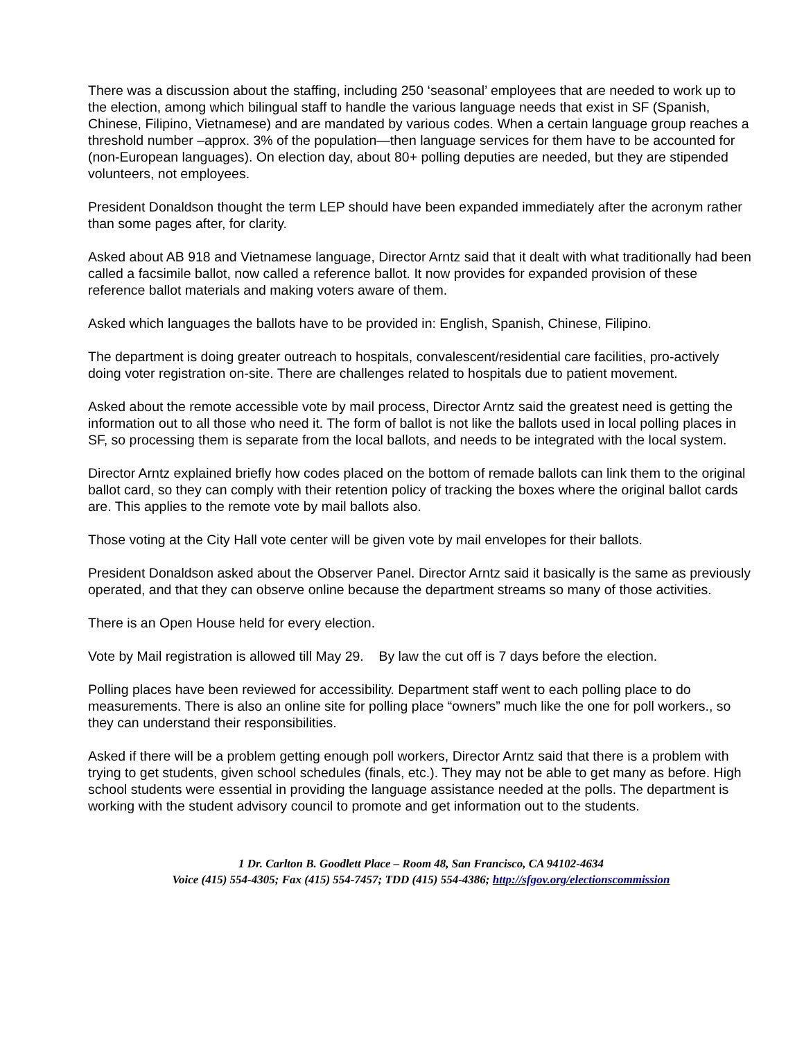There was a discussion about the staffing, including 250 ‘seasonal’ employees that are needed to work up to the election, among which bilingual staff to handle the various language needs that exist in SF (Spanish, Chinese, Filipino, Vietnamese) and are mandated by various codes. When a certain language group reaches a threshold number –approx. 3% of the population—then language services for them have to be accounted for (non-European languages). On election day, about 80+ polling deputies are needed, but they are stipended volunteers, not employees.
President Donaldson thought the term LEP should have been expanded immediately after the acronym rather than some pages after, for clarity.
Asked about AB 918 and Vietnamese language, Director Arntz said that it dealt with what traditionally had been called a facsimile ballot, now called a reference ballot. It now provides for expanded provision of these reference ballot materials and making voters aware of them.
Asked which languages the ballots have to be provided in: English, Spanish, Chinese, Filipino.
The department is doing greater outreach to hospitals, convalescent/residential care facilities, pro-actively doing voter registration on-site. There are challenges related to hospitals due to patient movement.
Asked about the remote accessible vote by mail process, Director Arntz said the greatest need is getting the information out to all those who need it. The form of ballot is not like the ballots used in local polling places in SF, so processing them is separate from the local ballots, and needs to be integrated with the local system.
Director Arntz explained briefly how codes placed on the bottom of remade ballots can link them to the original ballot card, so they can comply with their retention policy of tracking the boxes where the original ballot cards are. This applies to the remote vote by mail ballots also.
Those voting at the City Hall vote center will be given vote by mail envelopes for their ballots.
President Donaldson asked about the Observer Panel. Director Arntz said it basically is the same as previously operated, and that they can observe online because the department streams so many of those activities.
There is an Open House held for every election.
Vote by Mail registration is allowed till May 29. By law the cut off is 7 days before the election.
Polling places have been reviewed for accessibility. Department staff went to each polling place to do measurements. There is also an online site for polling place “owners” much like the one for poll workers., so they can understand their responsibilities.
Asked if there will be a problem getting enough poll workers, Director Arntz said that there is a problem with trying to get students, given school schedules (finals, etc.). They may not be able to get many as before. High school students were essential in providing the language assistance needed at the polls. The department is working with the student advisory council to promote and get information out to the students.
1 Dr. Carlton B. Goodlett Place – Room 48, San Francisco, CA 94102-4634
Voice (415) 554-4305; Fax (415) 554-7457; TDD (415) 554-4386; http://sfgov.org/electionscommission